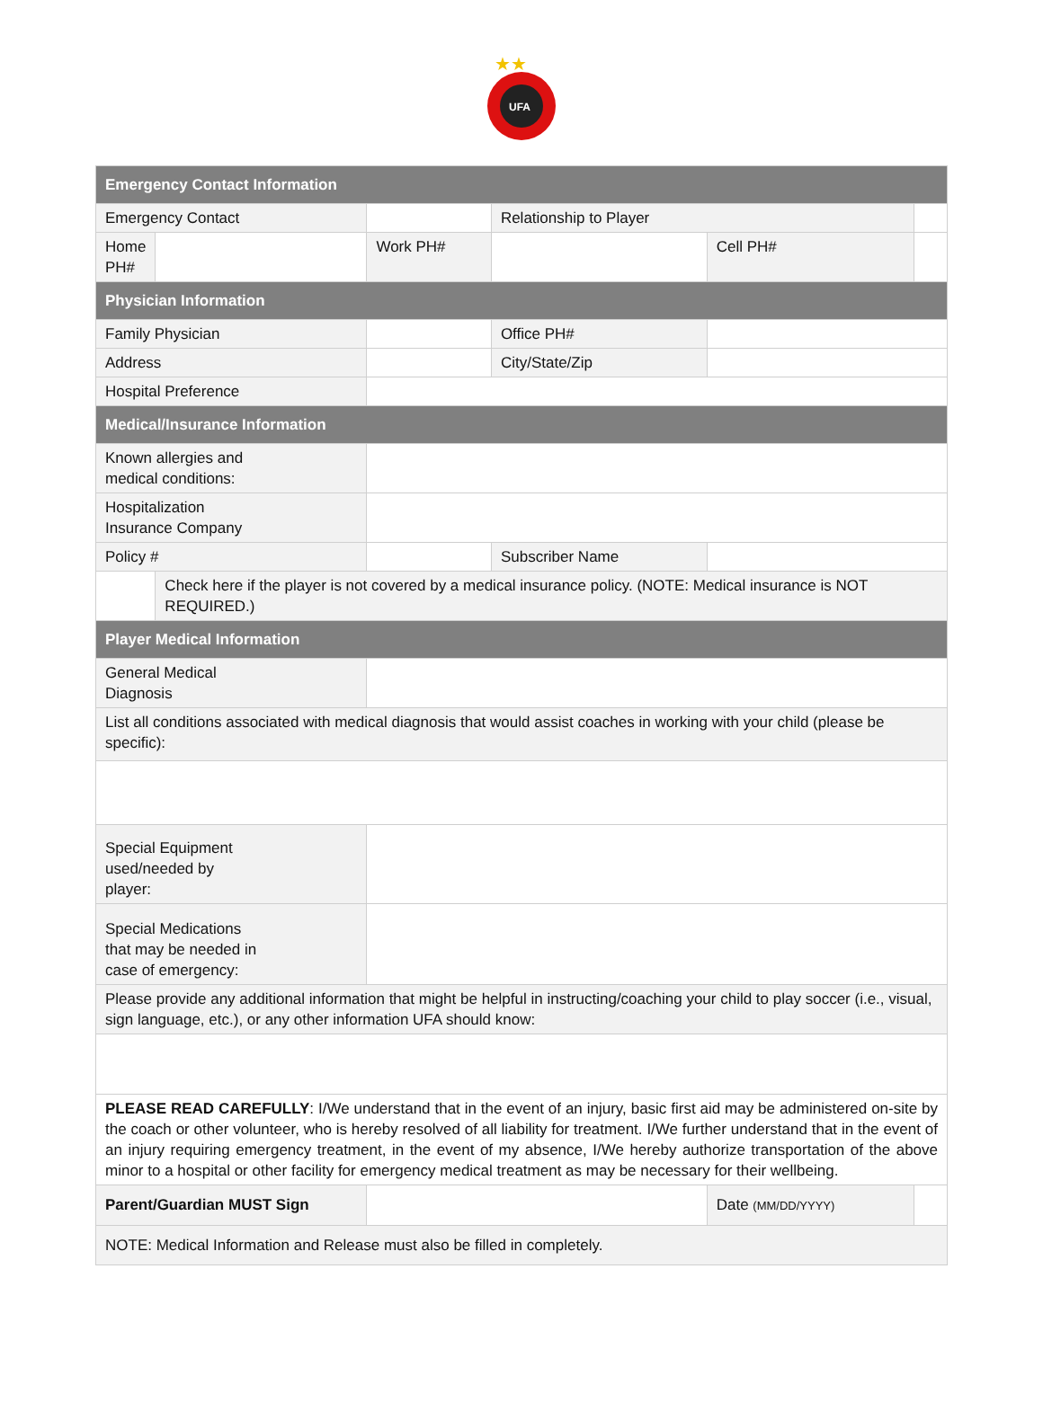★★
UFA
| Emergency Contact Information | | | | | | | |
| Emergency Contact | | | | Relationship to Player | | | |
| Home PH# | | | Work PH# | | | Cell PH# | |
| Physician Information | | | | | | | |
| Family Physician | | | | Office PH# | | | |
| Address | | | | City/State/Zip | | | |
| Hospital Preference | | | | | | | |
| Medical/Insurance Information | | | | | | | |
| Known allergies and medical conditions: | | | | | | | |
| Hospitalization Insurance Company | | | | | | | |
| Policy # | | | | Subscriber Name | | | |
| | Check here if the player is not covered by a medical insurance policy. (NOTE: Medical insurance is NOT REQUIRED.) | | | | | | |
| Player Medical Information | | | | | | | |
| General Medical Diagnosis | | | | | | | |
| List all conditions associated with medical diagnosis that would assist coaches in working with your child (please be specific): | | | | | | | |
| Special Equipment used/needed by player: | | | | | | | |
| Special Medications that may be needed in case of emergency: | | | | | | | |
| Please provide any additional information that might be helpful in instructing/coaching your child to play soccer (i.e., visual, sign language, etc.), or any other information UFA should know: | | | | | | | |
| PLEASE READ CAREFULLY : I/We understand that in the event of an injury, basic first aid may be administered on-site by the coach or other volunteer, who is hereby resolved of all liability for treatment. I/We further understand that in the event of an injury requiring emergency treatment, in the event of my absence, I/We hereby authorize transportation of the above minor to a hospital or other facility for emergency medical treatment as may be necessary for their wellbeing. | | | | | | | |
| Parent/Guardian MUST Sign | | | | | Date (MM/DD/YYYY) | | |
| NOTE: Medical Information and Release must also be filled in completely. | | | | | | | |